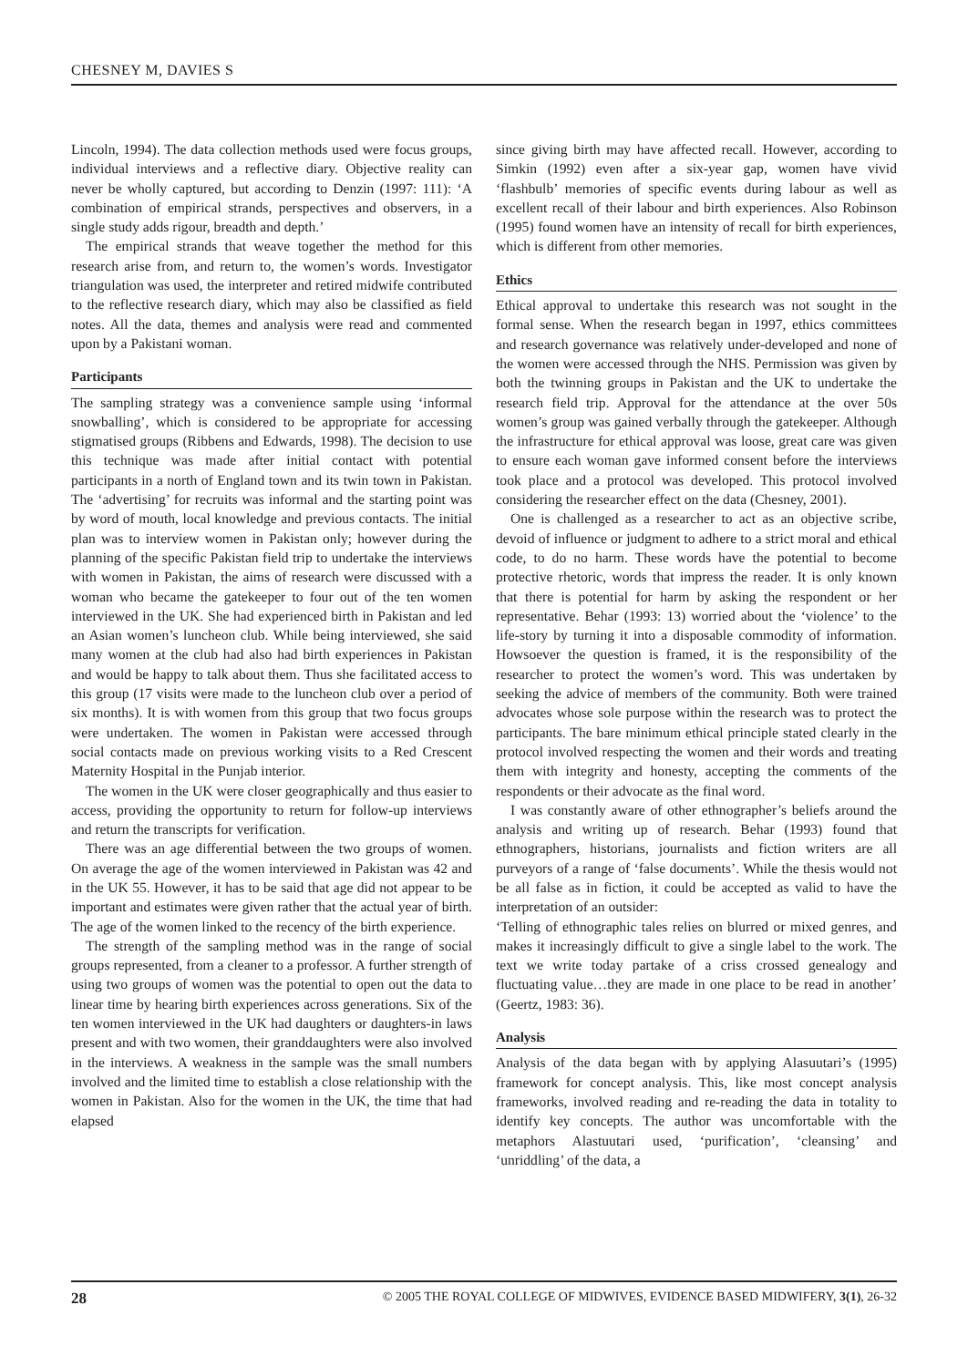CHESNEY M, DAVIES S
Lincoln, 1994). The data collection methods used were focus groups, individual interviews and a reflective diary. Objective reality can never be wholly captured, but according to Denzin (1997: 111): ‘A combination of empirical strands, perspectives and observers, in a single study adds rigour, breadth and depth.’
The empirical strands that weave together the method for this research arise from, and return to, the women’s words. Investigator triangulation was used, the interpreter and retired midwife contributed to the reflective research diary, which may also be classified as field notes. All the data, themes and analysis were read and commented upon by a Pakistani woman.
Participants
The sampling strategy was a convenience sample using ‘informal snowballing’, which is considered to be appropriate for accessing stigmatised groups (Ribbens and Edwards, 1998). The decision to use this technique was made after initial contact with potential participants in a north of England town and its twin town in Pakistan. The ‘advertising’ for recruits was informal and the starting point was by word of mouth, local knowledge and previous contacts. The initial plan was to interview women in Pakistan only; however during the planning of the specific Pakistan field trip to undertake the interviews with women in Pakistan, the aims of research were discussed with a woman who became the gatekeeper to four out of the ten women interviewed in the UK. She had experienced birth in Pakistan and led an Asian women’s luncheon club. While being interviewed, she said many women at the club had also had birth experiences in Pakistan and would be happy to talk about them. Thus she facilitated access to this group (17 visits were made to the luncheon club over a period of six months). It is with women from this group that two focus groups were undertaken. The women in Pakistan were accessed through social contacts made on previous working visits to a Red Crescent Maternity Hospital in the Punjab interior.
The women in the UK were closer geographically and thus easier to access, providing the opportunity to return for follow-up interviews and return the transcripts for verification.
There was an age differential between the two groups of women. On average the age of the women interviewed in Pakistan was 42 and in the UK 55. However, it has to be said that age did not appear to be important and estimates were given rather that the actual year of birth. The age of the women linked to the recency of the birth experience.
The strength of the sampling method was in the range of social groups represented, from a cleaner to a professor. A further strength of using two groups of women was the potential to open out the data to linear time by hearing birth experiences across generations. Six of the ten women interviewed in the UK had daughters or daughters-in laws present and with two women, their granddaughters were also involved in the interviews. A weakness in the sample was the small numbers involved and the limited time to establish a close relationship with the women in Pakistan. Also for the women in the UK, the time that had elapsed
since giving birth may have affected recall. However, according to Simkin (1992) even after a six-year gap, women have vivid ‘flashbulb’ memories of specific events during labour as well as excellent recall of their labour and birth experiences. Also Robinson (1995) found women have an intensity of recall for birth experiences, which is different from other memories.
Ethics
Ethical approval to undertake this research was not sought in the formal sense. When the research began in 1997, ethics committees and research governance was relatively under-developed and none of the women were accessed through the NHS. Permission was given by both the twinning groups in Pakistan and the UK to undertake the research field trip. Approval for the attendance at the over 50s women’s group was gained verbally through the gatekeeper. Although the infrastructure for ethical approval was loose, great care was given to ensure each woman gave informed consent before the interviews took place and a protocol was developed. This protocol involved considering the researcher effect on the data (Chesney, 2001).
One is challenged as a researcher to act as an objective scribe, devoid of influence or judgment to adhere to a strict moral and ethical code, to do no harm. These words have the potential to become protective rhetoric, words that impress the reader. It is only known that there is potential for harm by asking the respondent or her representative. Behar (1993: 13) worried about the ‘violence’ to the life-story by turning it into a disposable commodity of information. Howsoever the question is framed, it is the responsibility of the researcher to protect the women’s word. This was undertaken by seeking the advice of members of the community. Both were trained advocates whose sole purpose within the research was to protect the participants. The bare minimum ethical principle stated clearly in the protocol involved respecting the women and their words and treating them with integrity and honesty, accepting the comments of the respondents or their advocate as the final word.
I was constantly aware of other ethnographer’s beliefs around the analysis and writing up of research. Behar (1993) found that ethnographers, historians, journalists and fiction writers are all purveyors of a range of ‘false documents’. While the thesis would not be all false as in fiction, it could be accepted as valid to have the interpretation of an outsider:
‘Telling of ethnographic tales relies on blurred or mixed genres, and makes it increasingly difficult to give a single label to the work. The text we write today partake of a criss crossed genealogy and fluctuating value…they are made in one place to be read in another’ (Geertz, 1983: 36).
Analysis
Analysis of the data began with by applying Alasuutari’s (1995) framework for concept analysis. This, like most concept analysis frameworks, involved reading and re-reading the data in totality to identify key concepts. The author was uncomfortable with the metaphors Alastuutari used, ‘purification’, ‘cleansing’ and ‘unriddling’ of the data, a
28 © 2005 THE ROYAL COLLEGE OF MIDWIVES, EVIDENCE BASED MIDWIFERY, 3(1), 26-32